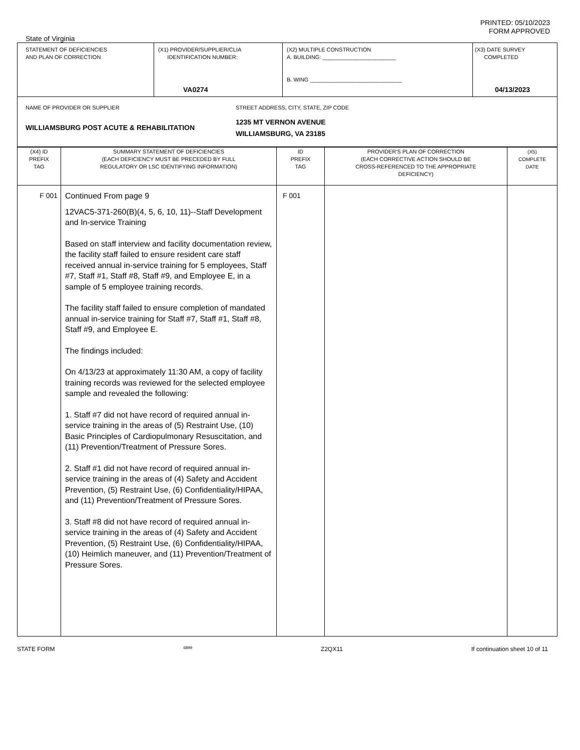PRINTED: 05/10/2023
FORM APPROVED
State of Virginia
| STATEMENT OF DEFICIENCIES AND PLAN OF CORRECTION | (X1) PROVIDER/SUPPLIER/CLIA IDENTIFICATION NUMBER: VA0274 | (X2) MULTIPLE CONSTRUCTION A. BUILDING: ________________________ B. WING ______________________________ | (X3) DATE SURVEY COMPLETED 04/13/2023 |
| NAME OF PROVIDER OR SUPPLIER WILLIAMSBURG POST ACUTE & REHABILITATION STREET ADDRESS, CITY, STATE, ZIP CODE 1235 MT VERNON AVENUE WILLIAMSBURG, VA 23185 | | | |
| (X4) ID PREFIX TAG | SUMMARY STATEMENT OF DEFICIENCIES (EACH DEFICIENCY MUST BE PRECEDED BY FULL REGULATORY OR LSC IDENTIFYING INFORMATION) | ID PREFIX TAG | PROVIDER'S PLAN OF CORRECTION (EACH CORRECTIVE ACTION SHOULD BE CROSS-REFERENCED TO THE APPROPRIATE DEFICIENCY) | (X5) COMPLETE DATE |
| --- | --- | --- | --- | --- |
| F 001 | Continued From page 9 12VAC5-371-260(B)(4, 5, 6, 10, 11)--Staff Development and In-service Training Based on staff interview and facility documentation review, the facility staff failed to ensure resident care staff received annual in-service training for 5 employees, Staff #7, Staff #1, Staff #8, Staff #9, and Employee E, in a sample of 5 employee training records. The facility staff failed to ensure completion of mandated annual in-service training for Staff #7, Staff #1, Staff #8, Staff #9, and Employee E. The findings included: On 4/13/23 at approximately 11:30 AM, a copy of facility training records was reviewed for the selected employee sample and revealed the following: 1. Staff #7 did not have record of required annual in-service training in the areas of (5) Restraint Use, (10) Basic Principles of Cardiopulmonary Resuscitation, and (11) Prevention/Treatment of Pressure Sores. 2. Staff #1 did not have record of required annual in-service training in the areas of (4) Safety and Accident Prevention, (5) Restraint Use, (6) Confidentiality/HIPAA, and (11) Prevention/Treatment of Pressure Sores. 3. Staff #8 did not have record of required annual in-service training in the areas of (4) Safety and Accident Prevention, (5) Restraint Use, (6) Confidentiality/HIPAA, (10) Heimlich maneuver, and (11) Prevention/Treatment of Pressure Sores. | F 001 | | |
STATE FORM 6899 Z2QX11 If continuation sheet 10 of 11